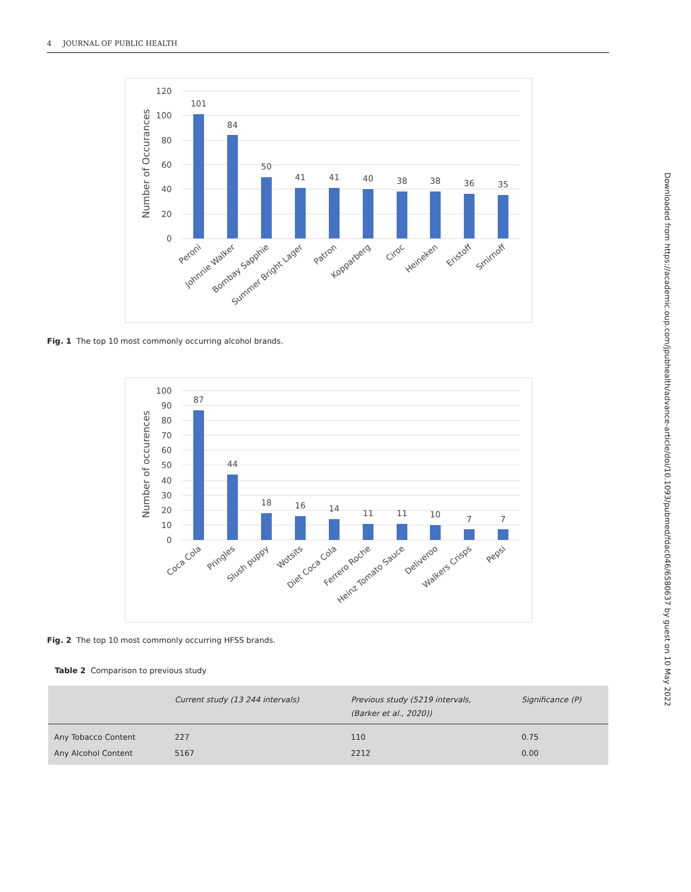4 JOURNAL OF PUBLIC HEALTH
Number of Occurances
120
100
80
60
40
20
0
101
84
50
41
41
40
38
38
36
35
Peroni
Johnnie Walker
Bombay Sapphie
Summer Bright Lager
Patron
Kopparberg
Ciroc
Heineken
Eristoff
Smirnoff
Fig. 1 The top 10 most commonly occurring alcohol brands.
Number of occurences
100
90
80
70
60
50
40
30
20
10
0
87
44
18
16
14
11
11
10
7
7
Coca Cola
Pringles
Slush puppy
Wotsits
Diet Coca Cola
Ferrero Roche
Heinz Tomato Sauce
Deliveroo
Walkers Crisps
Pepsi
Fig. 2 The top 10 most commonly occurring HFSS brands.
Table 2 Comparison to previous study
| | Current study (13 244 intervals) | Previous study (5219 intervals, (Barker et al., 2020)) | Significance (P) |
| --- | --- | --- | --- |
| Any Tobacco Content | 227 | 110 | 0.75 |
| Any Alcohol Content | 5167 | 2212 | 0.00 |
Downloaded from https://academic.oup.com/jpubhealth/advance-article/doi/10.1093/pubmed/fdac046/6580637 by guest on 10 May 2022